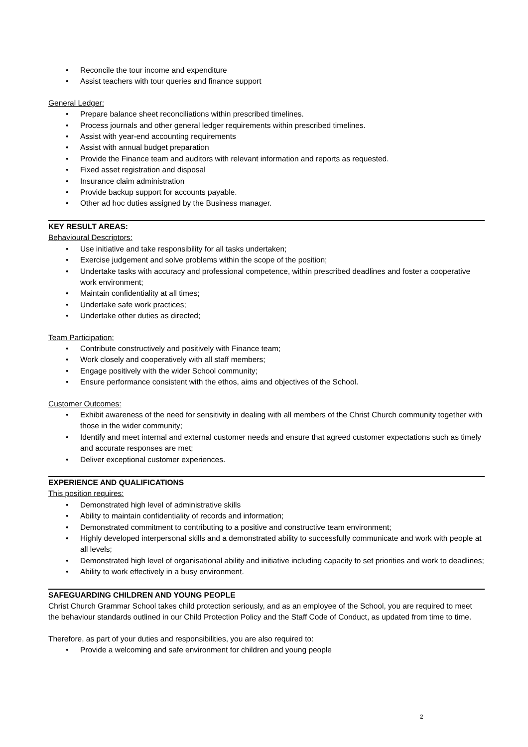• Reconcile the tour income and expenditure
• Assist teachers with tour queries and finance support
General Ledger:
• Prepare balance sheet reconciliations within prescribed timelines.
• Process journals and other general ledger requirements within prescribed timelines.
• Assist with year-end accounting requirements
• Assist with annual budget preparation
• Provide the Finance team and auditors with relevant information and reports as requested.
• Fixed asset registration and disposal
• Insurance claim administration
• Provide backup support for accounts payable.
• Other ad hoc duties assigned by the Business manager.
KEY RESULT AREAS:
Behavioural Descriptors:
• Use initiative and take responsibility for all tasks undertaken;
• Exercise judgement and solve problems within the scope of the position;
• Undertake tasks with accuracy and professional competence, within prescribed deadlines and foster a cooperative work environment;
• Maintain confidentiality at all times;
• Undertake safe work practices;
• Undertake other duties as directed;
Team Participation:
• Contribute constructively and positively with Finance team;
• Work closely and cooperatively with all staff members;
• Engage positively with the wider School community;
• Ensure performance consistent with the ethos, aims and objectives of the School.
Customer Outcomes:
• Exhibit awareness of the need for sensitivity in dealing with all members of the Christ Church community together with those in the wider community;
• Identify and meet internal and external customer needs and ensure that agreed customer expectations such as timely and accurate responses are met;
• Deliver exceptional customer experiences.
EXPERIENCE AND QUALIFICATIONS
This position requires:
• Demonstrated high level of administrative skills
• Ability to maintain confidentiality of records and information;
• Demonstrated commitment to contributing to a positive and constructive team environment;
• Highly developed interpersonal skills and a demonstrated ability to successfully communicate and work with people at all levels;
• Demonstrated high level of organisational ability and initiative including capacity to set priorities and work to deadlines;
• Ability to work effectively in a busy environment.
SAFEGUARDING CHILDREN AND YOUNG PEOPLE
Christ Church Grammar School takes child protection seriously, and as an employee of the School, you are required to meet the behaviour standards outlined in our Child Protection Policy and the Staff Code of Conduct, as updated from time to time.
Therefore, as part of your duties and responsibilities, you are also required to:
• Provide a welcoming and safe environment for children and young people
2